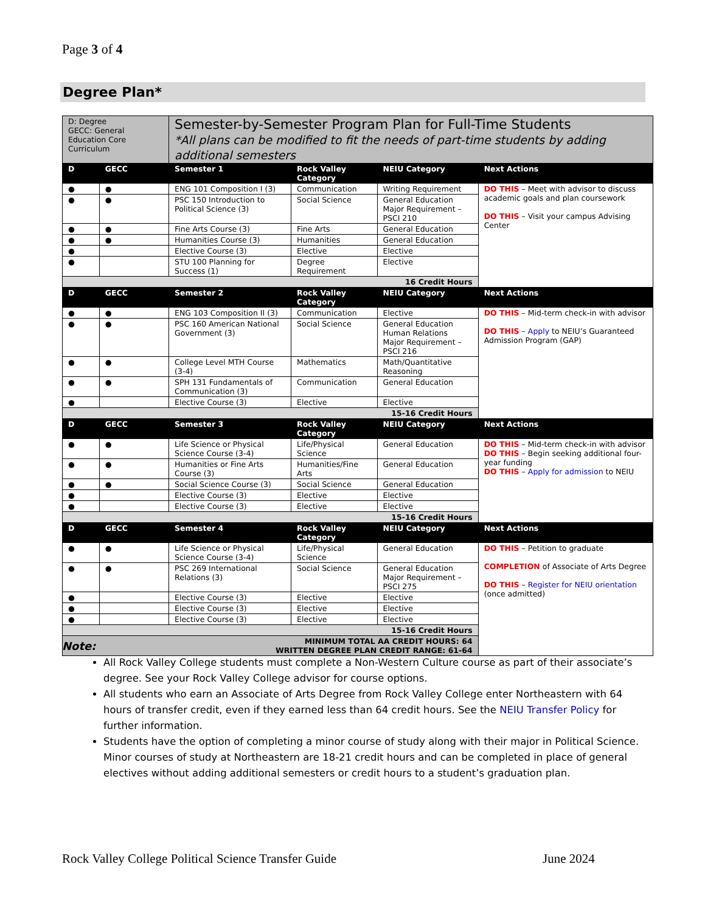Page 3 of 4
Degree Plan*
| D: Degree GECC: General Education Core Curriculum | | Semester-by-Semester Program Plan for Full-Time Students *All plans can be modified to fit the needs of part-time students by adding additional semesters | | | |
| D | GECC | Semester 1 | Rock Valley Category | NEIU Category | Next Actions |
| ● | ● | ENG 101 Composition I (3) | Communication | Writing Requirement | DO THIS – Meet with advisor to discuss academic goals and plan coursework DO THIS – Visit your campus Advising Center |
| ● | ● | PSC 150 Introduction to Political Science (3) | Social Science | General Education Major Requirement – PSCI 210 | |
| ● | ● | Fine Arts Course (3) | Fine Arts | General Education | |
| ● | ● | Humanities Course (3) | Humanities | General Education | |
| ● | | Elective Course (3) | Elective | Elective | |
| ● | | STU 100 Planning for Success (1) | Degree Requirement | Elective | |
| 16 Credit Hours | | | | | |
| D | GECC | Semester 2 | Rock Valley Category | NEIU Category | Next Actions |
| ● | ● | ENG 103 Composition II (3) | Communication | Elective | DO THIS – Mid-term check-in with advisor DO THIS – Apply to NEIU’s Guaranteed Admission Program (GAP) |
| ● | ● | PSC 160 American National Government (3) | Social Science | General Education Human Relations Major Requirement – PSCI 216 | |
| ● | ● | College Level MTH Course (3-4) | Mathematics | Math/Quantitative Reasoning | |
| ● | ● | SPH 131 Fundamentals of Communication (3) | Communication | General Education | |
| ● | | Elective Course (3) | Elective | Elective | |
| 15-16 Credit Hours | | | | | |
| D | GECC | Semester 3 | Rock Valley Category | NEIU Category | Next Actions |
| ● | ● | Life Science or Physical Science Course (3-4) | Life/Physical Science | General Education | DO THIS – Mid-term check-in with advisor DO THIS – Begin seeking additional four-year funding DO THIS – Apply for admission to NEIU |
| ● | ● | Humanities or Fine Arts Course (3) | Humanities/Fine Arts | General Education | |
| ● | ● | Social Science Course (3) | Social Science | General Education | |
| ● | | Elective Course (3) | Elective | Elective | |
| ● | | Elective Course (3) | Elective | Elective | |
| 15-16 Credit Hours | | | | | |
| D | GECC | Semester 4 | Rock Valley Category | NEIU Category | Next Actions |
| ● | ● | Life Science or Physical Science Course (3-4) | Life/Physical Science | General Education | DO THIS – Petition to graduate COMPLETION of Associate of Arts Degree DO THIS – Register for NEIU orientation (once admitted) |
| ● | ● | PSC 269 International Relations (3) | Social Science | General Education Major Requirement – PSCI 275 | |
| ● | | Elective Course (3) | Elective | Elective | |
| ● | | Elective Course (3) | Elective | Elective | |
| ● | | Elective Course (3) | Elective | Elective | |
| 15-16 Credit Hours | | | | | |
| MINIMUM TOTAL AA CREDIT HOURS: 64 WRITTEN DEGREE PLAN CREDIT RANGE: 61-64 | | | | | |
Note:
All Rock Valley College students must complete a Non-Western Culture course as part of their associate’s degree. See your Rock Valley College advisor for course options.
All students who earn an Associate of Arts Degree from Rock Valley College enter Northeastern with 64 hours of transfer credit, even if they earned less than 64 credit hours. See the NEIU Transfer Policy for further information.
Students have the option of completing a minor course of study along with their major in Political Science. Minor courses of study at Northeastern are 18-21 credit hours and can be completed in place of general electives without adding additional semesters or credit hours to a student’s graduation plan.
Rock Valley College Political Science Transfer Guide
June 2024